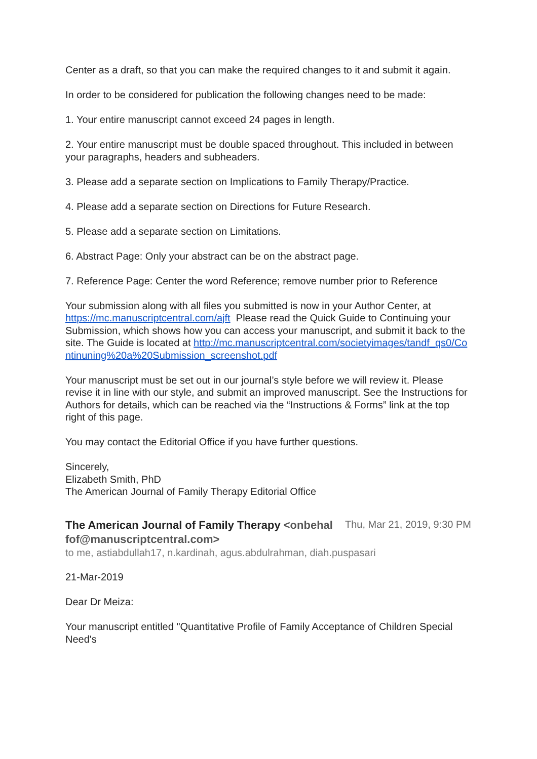Center as a draft, so that you can make the required changes to it and submit it again.
In order to be considered for publication the following changes need to be made:
1. Your entire manuscript cannot exceed 24 pages in length.
2. Your entire manuscript must be double spaced throughout. This included in between your paragraphs, headers and subheaders.
3. Please add a separate section on Implications to Family Therapy/Practice.
4. Please add a separate section on Directions for Future Research.
5. Please add a separate section on Limitations.
6. Abstract Page: Only your abstract can be on the abstract page.
7. Reference Page: Center the word Reference; remove number prior to Reference
Your submission along with all files you submitted is now in your Author Center, at https://mc.manuscriptcentral.com/ajft Please read the Quick Guide to Continuing your Submission, which shows how you can access your manuscript, and submit it back to the site. The Guide is located at http://mc.manuscriptcentral.com/societyimages/tandf_qs0/Continuning%20a%20Submission_screenshot.pdf
Your manuscript must be set out in our journal’s style before we will review it. Please revise it in line with our style, and submit an improved manuscript. See the Instructions for Authors for details, which can be reached via the “Instructions & Forms” link at the top right of this page.
You may contact the Editorial Office if you have further questions.
Sincerely,
Elizabeth Smith, PhD
The American Journal of Family Therapy Editorial Office
The American Journal of Family Therapy <onbehalfof@manuscriptcentral.com>
Thu, Mar 21, 2019, 9:30 PM
to me, astiabdullah17, n.kardinah, agus.abdulrahman, diah.puspasari
21-Mar-2019
Dear Dr Meiza:
Your manuscript entitled "Quantitative Profile of Family Acceptance of Children Special Need's